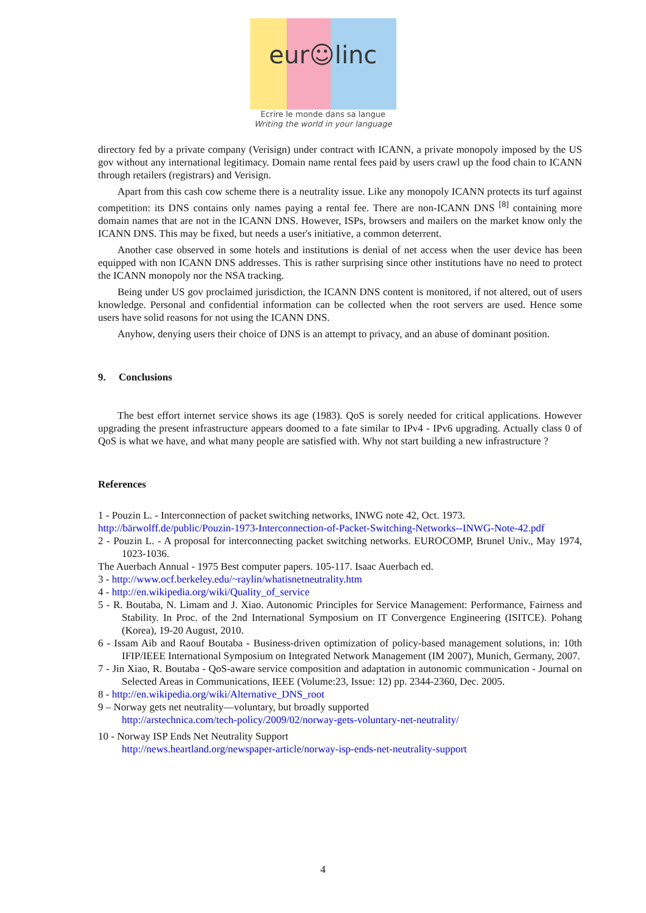eur☺linc
Ecrire le monde dans sa langue
Writing the world in your language
directory fed by a private company (Verisign) under contract with ICANN, a private monopoly imposed by the US gov without any international legitimacy. Domain name rental fees paid by users crawl up the food chain to ICANN through retailers (registrars) and Verisign.
Apart from this cash cow scheme there is a neutrality issue. Like any monopoly ICANN protects its turf against competition: its DNS contains only names paying a rental fee. There are non-ICANN DNS <sup>[8]</sup> containing more domain names that are not in the ICANN DNS. However, ISPs, browsers and mailers on the market know only the ICANN DNS. This may be fixed, but needs a user's initiative, a common deterrent.
Another case observed in some hotels and institutions is denial of net access when the user device has been equipped with non ICANN DNS addresses. This is rather surprising since other institutions have no need to protect the ICANN monopoly nor the NSA tracking.
Being under US gov proclaimed jurisdiction, the ICANN DNS content is monitored, if not altered, out of users knowledge. Personal and confidential information can be collected when the root servers are used. Hence some users have solid reasons for not using the ICANN DNS.
Anyhow, denying users their choice of DNS is an attempt to privacy, and an abuse of dominant position.
9. Conclusions
The best effort internet service shows its age (1983). QoS is sorely needed for critical applications. However upgrading the present infrastructure appears doomed to a fate similar to IPv4 - IPv6 upgrading. Actually class 0 of QoS is what we have, and what many people are satisfied with. Why not start building a new infrastructure ?
References
1 - Pouzin L. - Interconnection of packet switching networks, INWG note 42, Oct. 1973.
http://bärwolff.de/public/Pouzin-1973-Interconnection-of-Packet-Switching-Networks--INWG-Note-42.pdf
2 - Pouzin L. - A proposal for interconnecting packet switching networks. EUROCOMP, Brunel Univ., May 1974, 1023-1036.
The Auerbach Annual - 1975 Best computer papers. 105-117. Isaac Auerbach ed.
3 - http://www.ocf.berkeley.edu/~raylin/whatisnetneutrality.htm
4 - http://en.wikipedia.org/wiki/Quality_of_service
5 - R. Boutaba, N. Limam and J. Xiao. Autonomic Principles for Service Management: Performance, Fairness and Stability. In Proc. of the 2nd International Symposium on IT Convergence Engineering (ISITCE). Pohang (Korea), 19-20 August, 2010.
6 - Issam Aib and Raouf Boutaba - Business-driven optimization of policy-based management solutions, in: 10th IFIP/IEEE International Symposium on Integrated Network Management (IM 2007), Munich, Germany, 2007.
7 - Jin Xiao, R. Boutaba - QoS-aware service composition and adaptation in autonomic communication - Journal on Selected Areas in Communications, IEEE (Volume:23, Issue: 12) pp. 2344-2360, Dec. 2005.
8 - http://en.wikipedia.org/wiki/Alternative_DNS_root
9 – Norway gets net neutrality—voluntary, but broadly supported
http://arstechnica.com/tech-policy/2009/02/norway-gets-voluntary-net-neutrality/
10 - Norway ISP Ends Net Neutrality Support
http://news.heartland.org/newspaper-article/norway-isp-ends-net-neutrality-support
4